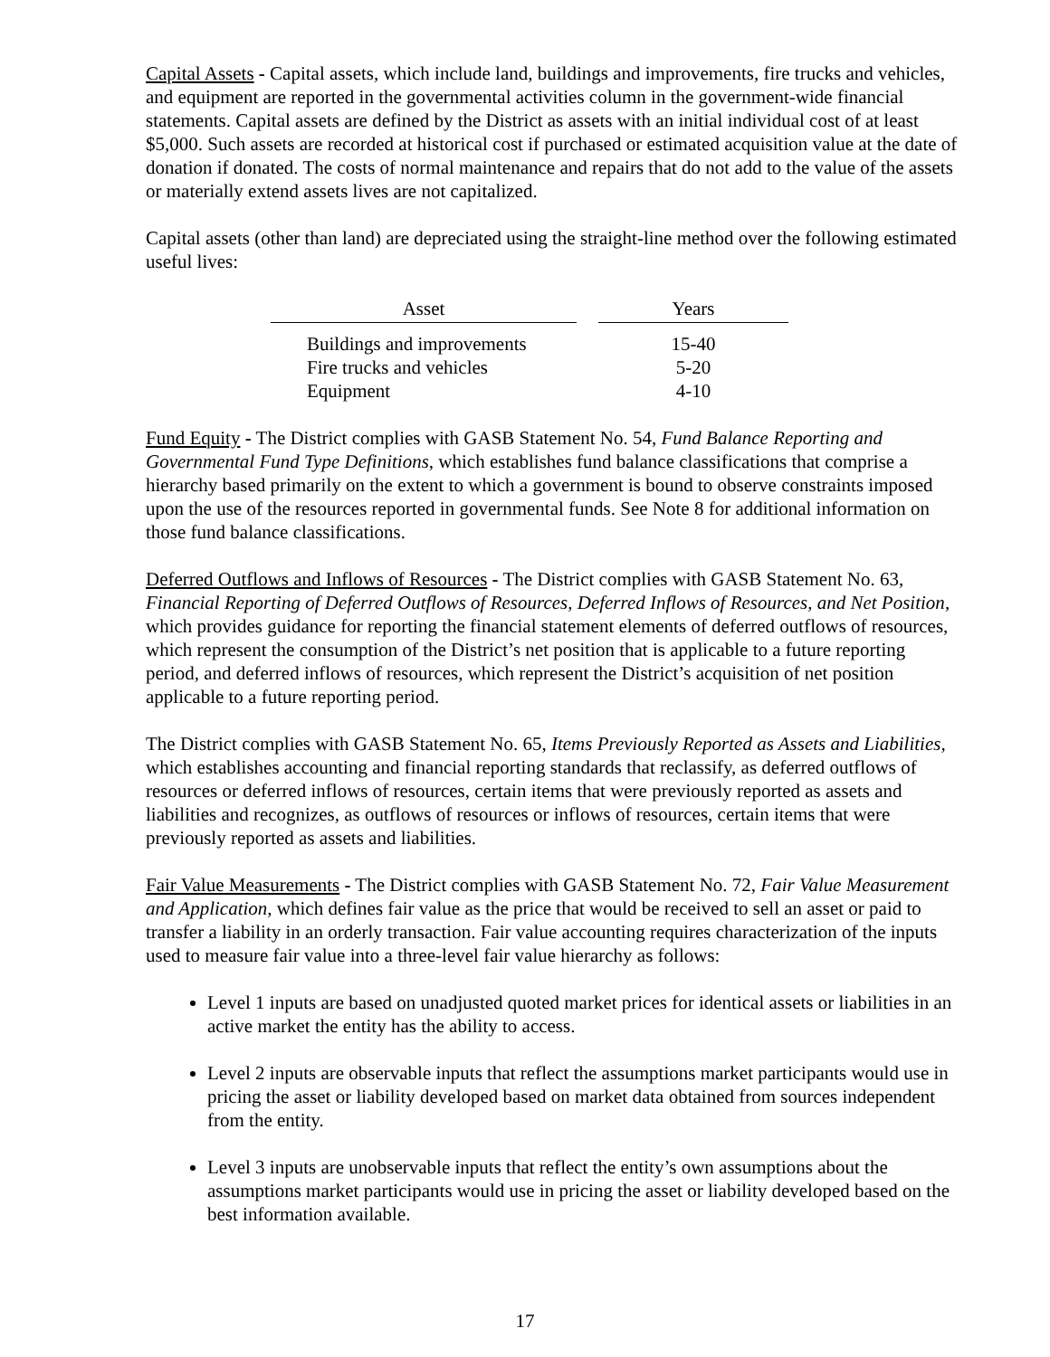Capital Assets - Capital assets, which include land, buildings and improvements, fire trucks and vehicles, and equipment are reported in the governmental activities column in the government-wide financial statements. Capital assets are defined by the District as assets with an initial individual cost of at least $5,000. Such assets are recorded at historical cost if purchased or estimated acquisition value at the date of donation if donated. The costs of normal maintenance and repairs that do not add to the value of the assets or materially extend assets lives are not capitalized.
Capital assets (other than land) are depreciated using the straight-line method over the following estimated useful lives:
| Asset | | Years |
| --- | --- | --- |
| Buildings and improvements | | 15-40 |
| Fire trucks and vehicles | | 5-20 |
| Equipment | | 4-10 |
Fund Equity - The District complies with GASB Statement No. 54, Fund Balance Reporting and Governmental Fund Type Definitions, which establishes fund balance classifications that comprise a hierarchy based primarily on the extent to which a government is bound to observe constraints imposed upon the use of the resources reported in governmental funds. See Note 8 for additional information on those fund balance classifications.
Deferred Outflows and Inflows of Resources - The District complies with GASB Statement No. 63, Financial Reporting of Deferred Outflows of Resources, Deferred Inflows of Resources, and Net Position, which provides guidance for reporting the financial statement elements of deferred outflows of resources, which represent the consumption of the District’s net position that is applicable to a future reporting period, and deferred inflows of resources, which represent the District’s acquisition of net position applicable to a future reporting period.
The District complies with GASB Statement No. 65, Items Previously Reported as Assets and Liabilities, which establishes accounting and financial reporting standards that reclassify, as deferred outflows of resources or deferred inflows of resources, certain items that were previously reported as assets and liabilities and recognizes, as outflows of resources or inflows of resources, certain items that were previously reported as assets and liabilities.
Fair Value Measurements - The District complies with GASB Statement No. 72, Fair Value Measurement and Application, which defines fair value as the price that would be received to sell an asset or paid to transfer a liability in an orderly transaction. Fair value accounting requires characterization of the inputs used to measure fair value into a three-level fair value hierarchy as follows:
Level 1 inputs are based on unadjusted quoted market prices for identical assets or liabilities in an active market the entity has the ability to access.
Level 2 inputs are observable inputs that reflect the assumptions market participants would use in pricing the asset or liability developed based on market data obtained from sources independent from the entity.
Level 3 inputs are unobservable inputs that reflect the entity’s own assumptions about the assumptions market participants would use in pricing the asset or liability developed based on the best information available.
17